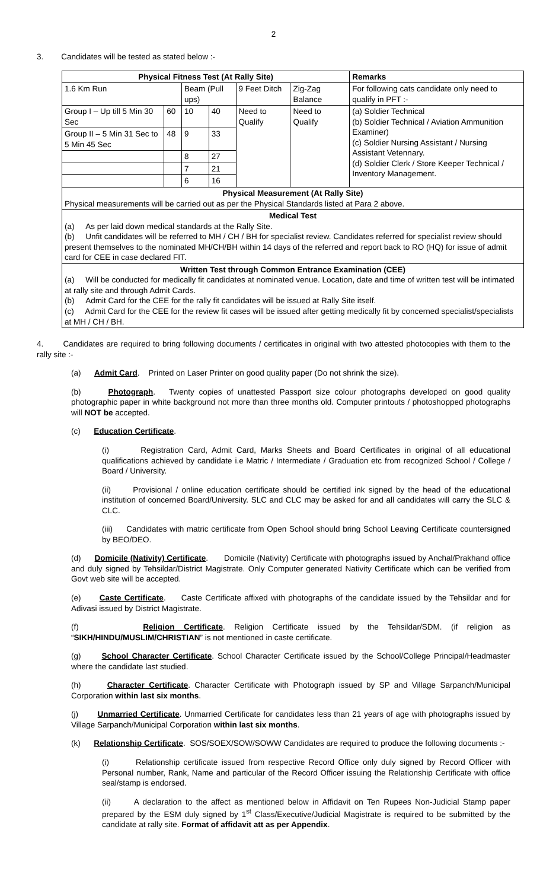2
3. Candidates will be tested as stated below :-
| Physical Fitness Test (At Rally Site) | | | | | | Remarks |
| --- | --- | --- | --- | --- | --- | --- |
| 1.6 Km Run | | Beam (Pull ups) | | 9 Feet Ditch | Zig-Zag Balance | For following cats candidate only need to qualify in PFT :- |
| Group I – Up till 5 Min 30 Sec | 60 | 10 | 40 | Need to Qualify | Need to Qualify | (a) Soldier Technical (b) Soldier Technical / Aviation Ammunition Examiner) (c) Soldier Nursing Assistant / Nursing Assistant Vetennary. (d) Soldier Clerk / Store Keeper Technical / Inventory Management. |
| Group II – 5 Min 31 Sec to 5 Min 45 Sec | 48 | 9 | 33 | | | |
| | | 8 | 27 | | | |
| | | 7 | 21 | | | |
| | | 6 | 16 | | | |
| Physical Measurement (At Rally Site) Physical measurements will be carried out as per the Physical Standards listed at Para 2 above. | | | | | | |
| Medical Test (a) As per laid down medical standards at the Rally Site. (b) Unfit candidates will be referred to MH / CH / BH for specialist review. Candidates referred for specialist review should present themselves to the nominated MH/CH/BH within 14 days of the referred and report back to RO (HQ) for issue of admit card for CEE in case declared FIT. | | | | | | |
| Written Test through Common Entrance Examination (CEE) (a) Will be conducted for medically fit candidates at nominated venue. Location, date and time of written test will be intimated at rally site and through Admit Cards. (b) Admit Card for the CEE for the rally fit candidates will be issued at Rally Site itself. (c) Admit Card for the CEE for the review fit cases will be issued after getting medically fit by concerned specialist/specialists at MH / CH / BH. | | | | | | |
4. Candidates are required to bring following documents / certificates in original with two attested photocopies with them to the rally site :-
(a) Admit Card. Printed on Laser Printer on good quality paper (Do not shrink the size).
(b) Photograph. Twenty copies of unattested Passport size colour photographs developed on good quality photographic paper in white background not more than three months old. Computer printouts / photoshopped photographs will NOT be accepted.
(c) Education Certificate.
(i) Registration Card, Admit Card, Marks Sheets and Board Certificates in original of all educational qualifications achieved by candidate i.e Matric / Intermediate / Graduation etc from recognized School / College / Board / University.
(ii) Provisional / online education certificate should be certified ink signed by the head of the educational institution of concerned Board/University. SLC and CLC may be asked for and all candidates will carry the SLC & CLC.
(iii) Candidates with matric certificate from Open School should bring School Leaving Certificate countersigned by BEO/DEO.
(d) Domicile (Nativity) Certificate. Domicile (Nativity) Certificate with photographs issued by Anchal/Prakhand office and duly signed by Tehsildar/District Magistrate. Only Computer generated Nativity Certificate which can be verified from Govt web site will be accepted.
(e) Caste Certificate. Caste Certificate affixed with photographs of the candidate issued by the Tehsildar and for Adivasi issued by District Magistrate.
(f) Religion Certificate. Religion Certificate issued by the Tehsildar/SDM. (if religion as “SIKH/HINDU/MUSLIM/CHRISTIAN” is not mentioned in caste certificate.
(g) School Character Certificate. School Character Certificate issued by the School/College Principal/Headmaster where the candidate last studied.
(h) Character Certificate. Character Certificate with Photograph issued by SP and Village Sarpanch/Municipal Corporation within last six months.
(j) Unmarried Certificate. Unmarried Certificate for candidates less than 21 years of age with photographs issued by Village Sarpanch/Municipal Corporation within last six months.
(k) Relationship Certificate. SOS/SOEX/SOW/SOWW Candidates are required to produce the following documents :-
(i) Relationship certificate issued from respective Record Office only duly signed by Record Officer with Personal number, Rank, Name and particular of the Record Officer issuing the Relationship Certificate with office seal/stamp is endorsed.
(ii) A declaration to the affect as mentioned below in Affidavit on Ten Rupees Non-Judicial Stamp paper prepared by the ESM duly signed by 1<sup>st</sup> Class/Executive/Judicial Magistrate is required to be submitted by the candidate at rally site. Format of affidavit att as per Appendix.